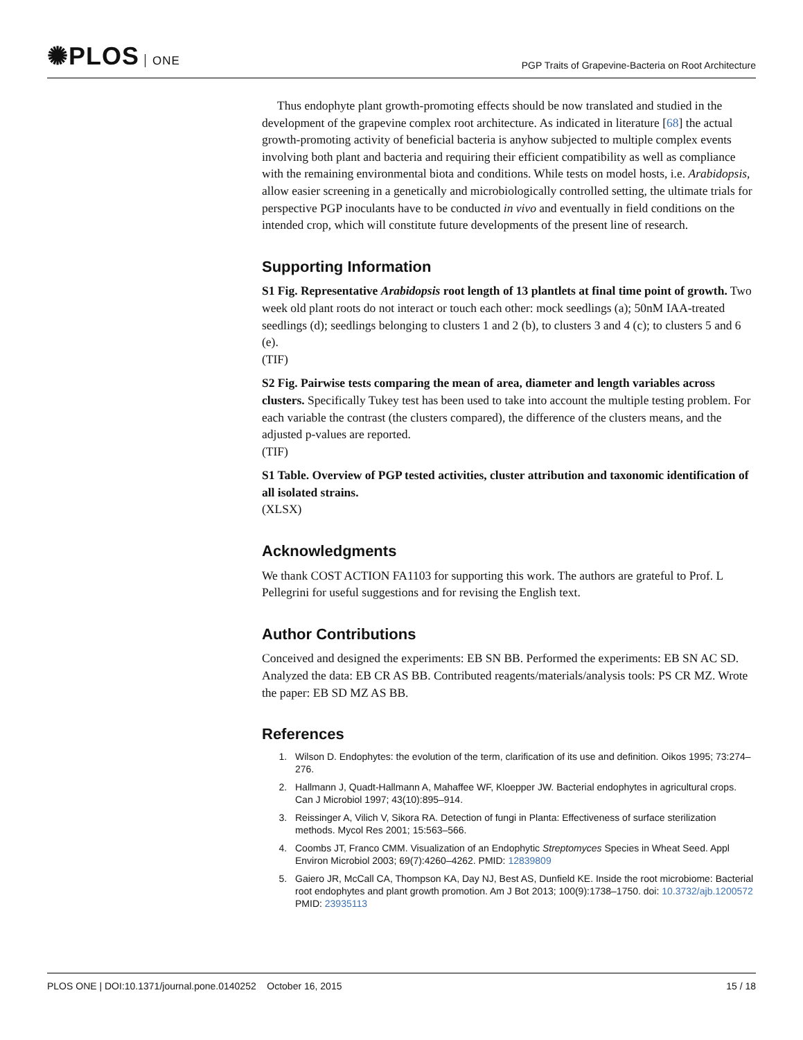✺PLOS ONE
PGP Traits of Grapevine-Bacteria on Root Architecture
Thus endophyte plant growth-promoting effects should be now translated and studied in the development of the grapevine complex root architecture. As indicated in literature [68] the actual growth-promoting activity of beneficial bacteria is anyhow subjected to multiple complex events involving both plant and bacteria and requiring their efficient compatibility as well as compliance with the remaining environmental biota and conditions. While tests on model hosts, i.e. Arabidopsis, allow easier screening in a genetically and microbiologically controlled setting, the ultimate trials for perspective PGP inoculants have to be conducted in vivo and eventually in field conditions on the intended crop, which will constitute future developments of the present line of research.
Supporting Information
S1 Fig. Representative Arabidopsis root length of 13 plantlets at final time point of growth. Two week old plant roots do not interact or touch each other: mock seedlings (a); 50nM IAA-treated seedlings (d); seedlings belonging to clusters 1 and 2 (b), to clusters 3 and 4 (c); to clusters 5 and 6 (e).
(TIF)
S2 Fig. Pairwise tests comparing the mean of area, diameter and length variables across clusters. Specifically Tukey test has been used to take into account the multiple testing problem. For each variable the contrast (the clusters compared), the difference of the clusters means, and the adjusted p-values are reported.
(TIF)
S1 Table. Overview of PGP tested activities, cluster attribution and taxonomic identification of all isolated strains.
(XLSX)
Acknowledgments
We thank COST ACTION FA1103 for supporting this work. The authors are grateful to Prof. L Pellegrini for useful suggestions and for revising the English text.
Author Contributions
Conceived and designed the experiments: EB SN BB. Performed the experiments: EB SN AC SD. Analyzed the data: EB CR AS BB. Contributed reagents/materials/analysis tools: PS CR MZ. Wrote the paper: EB SD MZ AS BB.
References
1. Wilson D. Endophytes: the evolution of the term, clarification of its use and definition. Oikos 1995; 73:274–276.
2. Hallmann J, Quadt-Hallmann A, Mahaffee WF, Kloepper JW. Bacterial endophytes in agricultural crops. Can J Microbiol 1997; 43(10):895–914.
3. Reissinger A, Vilich V, Sikora RA. Detection of fungi in Planta: Effectiveness of surface sterilization methods. Mycol Res 2001; 15:563–566.
4. Coombs JT, Franco CMM. Visualization of an Endophytic Streptomyces Species in Wheat Seed. Appl Environ Microbiol 2003; 69(7):4260–4262. PMID: 12839809
5. Gaiero JR, McCall CA, Thompson KA, Day NJ, Best AS, Dunfield KE. Inside the root microbiome: Bacterial root endophytes and plant growth promotion. Am J Bot 2013; 100(9):1738–1750. doi: 10.3732/ajb.1200572 PMID: 23935113
PLOS ONE | DOI:10.1371/journal.pone.0140252 October 16, 2015 15 / 18